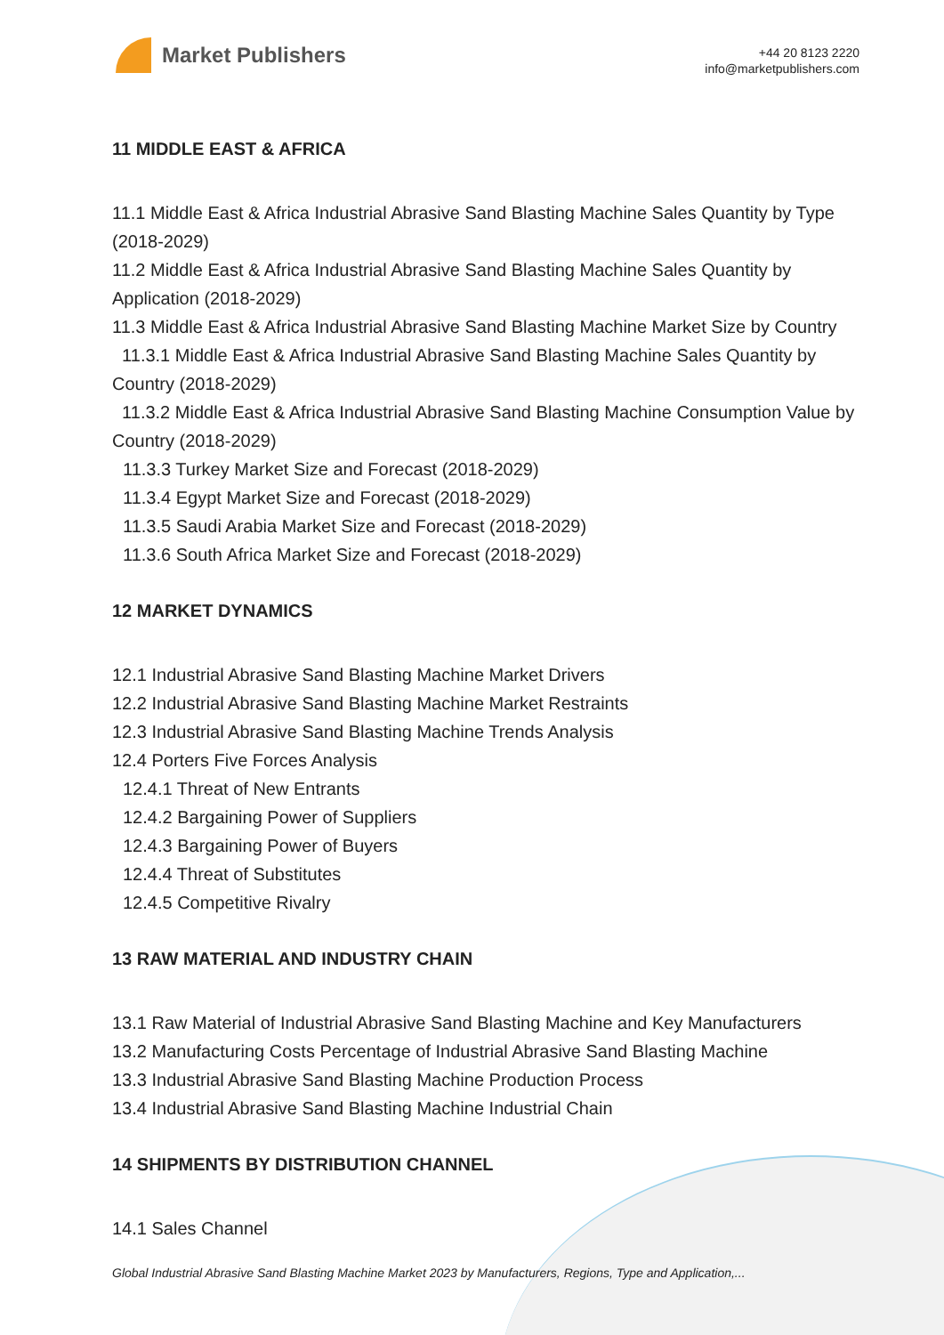Market Publishers
+44 20 8123 2220
info@marketpublishers.com
11 MIDDLE EAST & AFRICA
11.1 Middle East & Africa Industrial Abrasive Sand Blasting Machine Sales Quantity by Type (2018-2029)
11.2 Middle East & Africa Industrial Abrasive Sand Blasting Machine Sales Quantity by Application (2018-2029)
11.3 Middle East & Africa Industrial Abrasive Sand Blasting Machine Market Size by Country
11.3.1 Middle East & Africa Industrial Abrasive Sand Blasting Machine Sales Quantity by Country (2018-2029)
11.3.2 Middle East & Africa Industrial Abrasive Sand Blasting Machine Consumption Value by Country (2018-2029)
11.3.3 Turkey Market Size and Forecast (2018-2029)
11.3.4 Egypt Market Size and Forecast (2018-2029)
11.3.5 Saudi Arabia Market Size and Forecast (2018-2029)
11.3.6 South Africa Market Size and Forecast (2018-2029)
12 MARKET DYNAMICS
12.1 Industrial Abrasive Sand Blasting Machine Market Drivers
12.2 Industrial Abrasive Sand Blasting Machine Market Restraints
12.3 Industrial Abrasive Sand Blasting Machine Trends Analysis
12.4 Porters Five Forces Analysis
12.4.1 Threat of New Entrants
12.4.2 Bargaining Power of Suppliers
12.4.3 Bargaining Power of Buyers
12.4.4 Threat of Substitutes
12.4.5 Competitive Rivalry
13 RAW MATERIAL AND INDUSTRY CHAIN
13.1 Raw Material of Industrial Abrasive Sand Blasting Machine and Key Manufacturers
13.2 Manufacturing Costs Percentage of Industrial Abrasive Sand Blasting Machine
13.3 Industrial Abrasive Sand Blasting Machine Production Process
13.4 Industrial Abrasive Sand Blasting Machine Industrial Chain
14 SHIPMENTS BY DISTRIBUTION CHANNEL
14.1 Sales Channel
Global Industrial Abrasive Sand Blasting Machine Market 2023 by Manufacturers, Regions, Type and Application,...